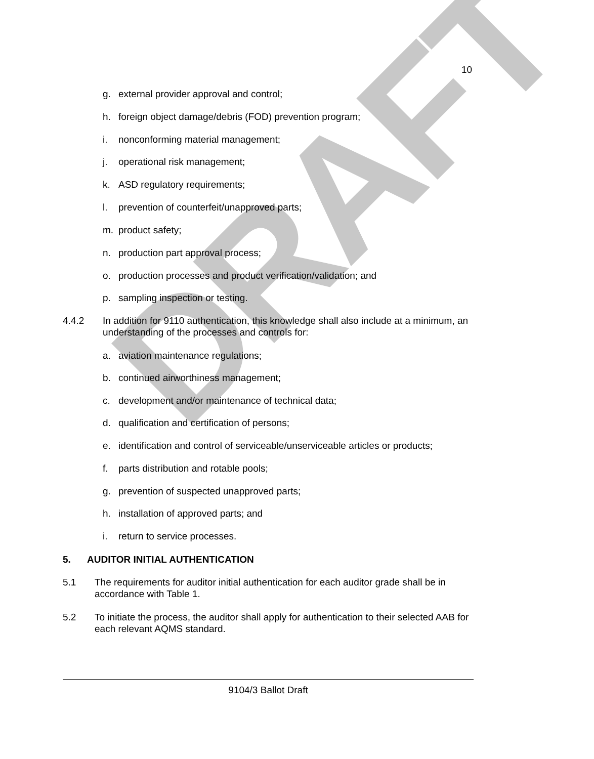DRAFT
10
g. external provider approval and control;
h. foreign object damage/debris (FOD) prevention program;
i. nonconforming material management;
j. operational risk management;
k. ASD regulatory requirements;
l. prevention of counterfeit/unapproved parts;
m. product safety;
n. production part approval process;
o. production processes and product verification/validation; and
p. sampling inspection or testing.
4.4.2 In addition for 9110 authentication, this knowledge shall also include at a minimum, an understanding of the processes and controls for:
a. aviation maintenance regulations;
b. continued airworthiness management;
c. development and/or maintenance of technical data;
d. qualification and certification of persons;
e. identification and control of serviceable/unserviceable articles or products;
f. parts distribution and rotable pools;
g. prevention of suspected unapproved parts;
h. installation of approved parts; and
i. return to service processes.
5. AUDITOR INITIAL AUTHENTICATION
5.1 The requirements for auditor initial authentication for each auditor grade shall be in accordance with Table 1.
5.2 To initiate the process, the auditor shall apply for authentication to their selected AAB for each relevant AQMS standard.
9104/3 Ballot Draft